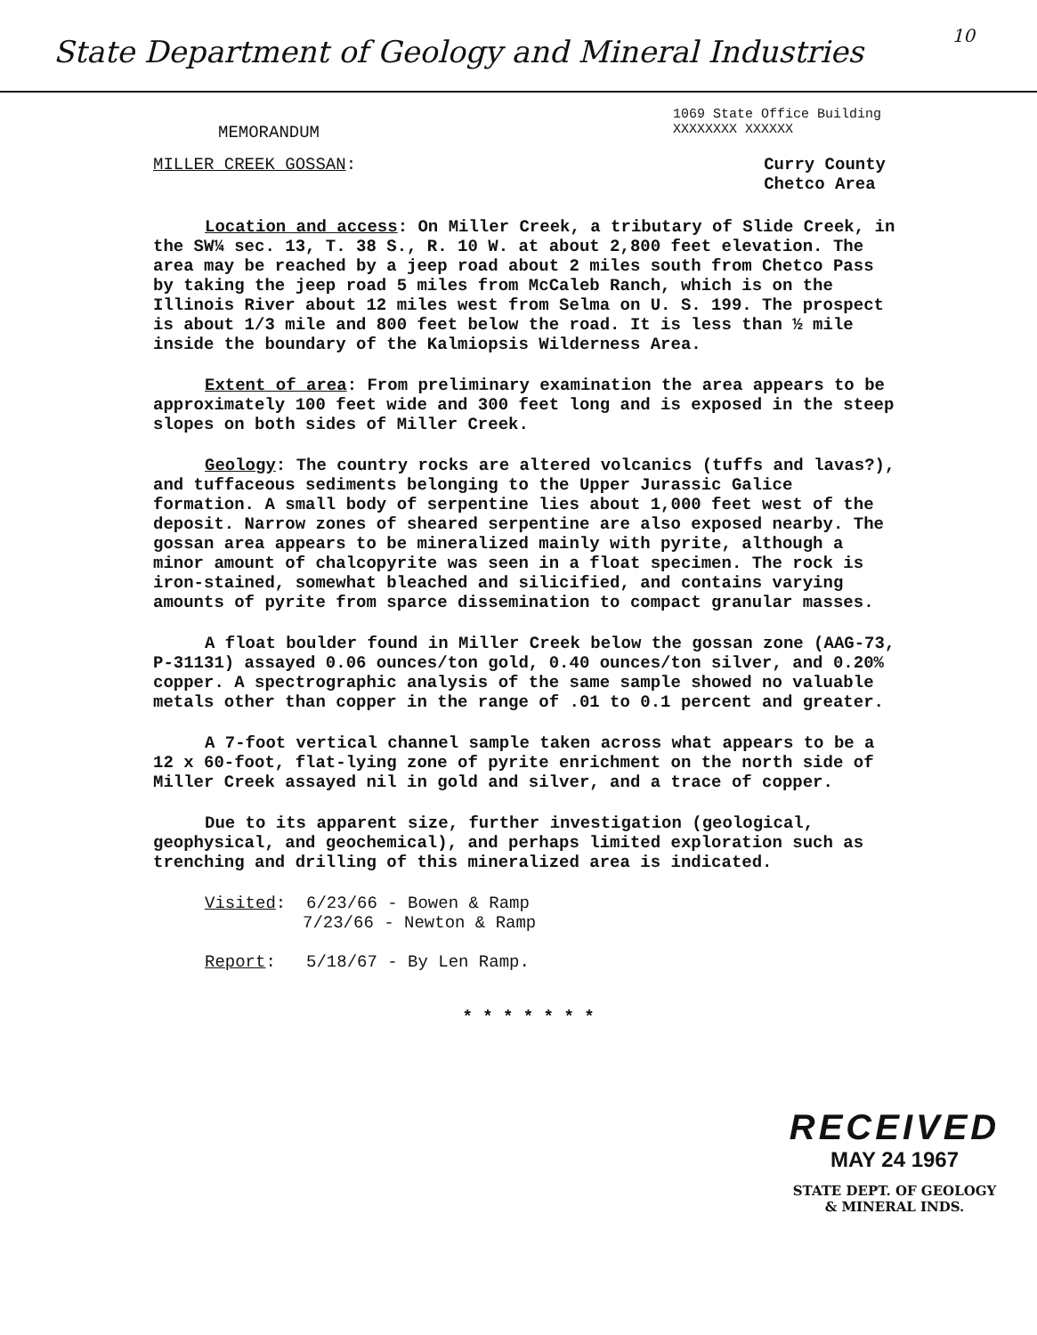State Department of Geology and Mineral Industries 10
MEMORANDUM 1069 State Office Building
XXXXXXXX XXXXXX
MILLER CREEK GOSSAN: Curry County
Chetco Area
Location and access: On Miller Creek, a tributary of Slide Creek, in the SW¼ sec. 13, T. 38 S., R. 10 W. at about 2,800 feet elevation. The area may be reached by a jeep road about 2 miles south from Chetco Pass by taking the jeep road 5 miles from McCaleb Ranch, which is on the Illinois River about 12 miles west from Selma on U. S. 199. The prospect is about 1/3 mile and 800 feet below the road. It is less than ½ mile inside the boundary of the Kalmiopsis Wilderness Area.
Extent of area: From preliminary examination the area appears to be approximately 100 feet wide and 300 feet long and is exposed in the steep slopes on both sides of Miller Creek.
Geology: The country rocks are altered volcanics (tuffs and lavas?), and tuffaceous sediments belonging to the Upper Jurassic Galice formation. A small body of serpentine lies about 1,000 feet west of the deposit. Narrow zones of sheared serpentine are also exposed nearby. The gossan area appears to be mineralized mainly with pyrite, although a minor amount of chalcopyrite was seen in a float specimen. The rock is iron-stained, somewhat bleached and silicified, and contains varying amounts of pyrite from sparce dissemination to compact granular masses.
A float boulder found in Miller Creek below the gossan zone (AAG-73, P-31131) assayed 0.06 ounces/ton gold, 0.40 ounces/ton silver, and 0.20% copper. A spectrographic analysis of the same sample showed no valuable metals other than copper in the range of .01 to 0.1 percent and greater.
A 7-foot vertical channel sample taken across what appears to be a 12 x 60-foot, flat-lying zone of pyrite enrichment on the north side of Miller Creek assayed nil in gold and silver, and a trace of copper.
Due to its apparent size, further investigation (geological, geophysical, and geochemical), and perhaps limited exploration such as trenching and drilling of this mineralized area is indicated.
Visited: 6/23/66 - Bowen & Ramp
7/23/66 - Newton & Ramp
Report: 5/18/67 - By Len Ramp.
* * * * * * *
RECEIVED
MAY 24 1967
STATE DEPT. OF GEOLOGY
& MINERAL INDS.